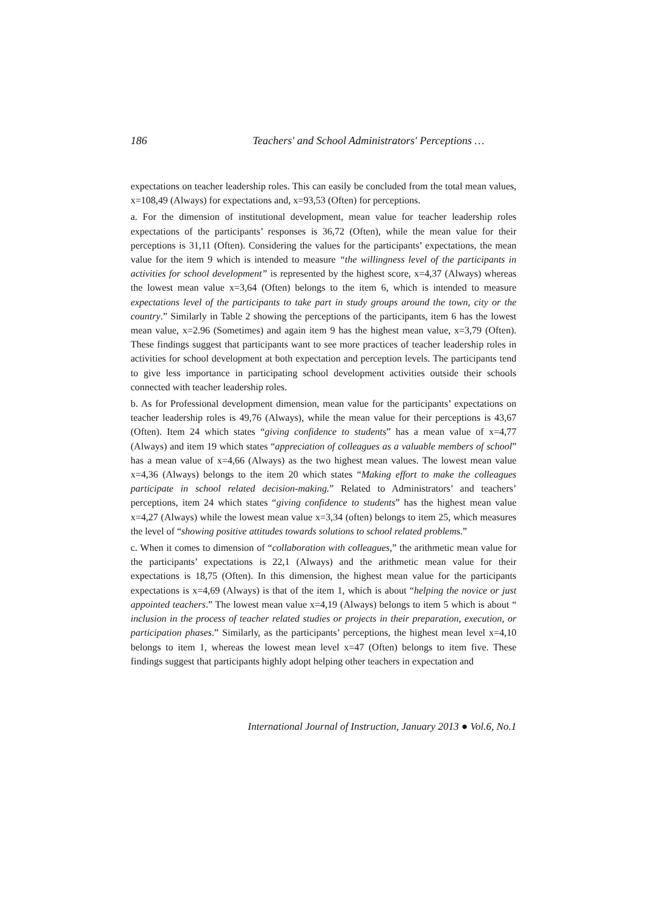186 Teachers' and School Administrators' Perceptions …
expectations on teacher leadership roles. This can easily be concluded from the total mean values, x=108,49 (Always) for expectations and, x=93,53 (Often) for perceptions.
a. For the dimension of institutional development, mean value for teacher leadership roles expectations of the participants’ responses is 36,72 (Often), while the mean value for their perceptions is 31,11 (Often). Considering the values for the participants’ expectations, the mean value for the item 9 which is intended to measure “the willingness level of the participants in activities for school development” is represented by the highest score, x=4,37 (Always) whereas the lowest mean value x=3,64 (Often) belongs to the item 6, which is intended to measure expectations level of the participants to take part in study groups around the town, city or the country.” Similarly in Table 2 showing the perceptions of the participants, item 6 has the lowest mean value, x=2.96 (Sometimes) and again item 9 has the highest mean value, x=3,79 (Often). These findings suggest that participants want to see more practices of teacher leadership roles in activities for school development at both expectation and perception levels. The participants tend to give less importance in participating school development activities outside their schools connected with teacher leadership roles.
b. As for Professional development dimension, mean value for the participants’ expectations on teacher leadership roles is 49,76 (Always), while the mean value for their perceptions is 43,67 (Often). Item 24 which states “giving confidence to students” has a mean value of x=4,77 (Always) and item 19 which states “appreciation of colleagues as a valuable members of school” has a mean value of x=4,66 (Always) as the two highest mean values. The lowest mean value x=4,36 (Always) belongs to the item 20 which states “Making effort to make the colleagues participate in school related decision-making.” Related to Administrators’ and teachers’ perceptions, item 24 which states “giving confidence to students” has the highest mean value x=4,27 (Always) while the lowest mean value x=3,34 (often) belongs to item 25, which measures the level of “showing positive attitudes towards solutions to school related problems.”
c. When it comes to dimension of “collaboration with colleagues,” the arithmetic mean value for the participants’ expectations is 22,1 (Always) and the arithmetic mean value for their expectations is 18,75 (Often). In this dimension, the highest mean value for the participants expectations is x=4,69 (Always) is that of the item 1, which is about “helping the novice or just appointed teachers.” The lowest mean value x=4,19 (Always) belongs to item 5 which is about “ inclusion in the process of teacher related studies or projects in their preparation, execution, or participation phases.” Similarly, as the participants’ perceptions, the highest mean level x=4,10 belongs to item 1, whereas the lowest mean level x=47 (Often) belongs to item five. These findings suggest that participants highly adopt helping other teachers in expectation and
International Journal of Instruction, January 2013 ● Vol.6, No.1